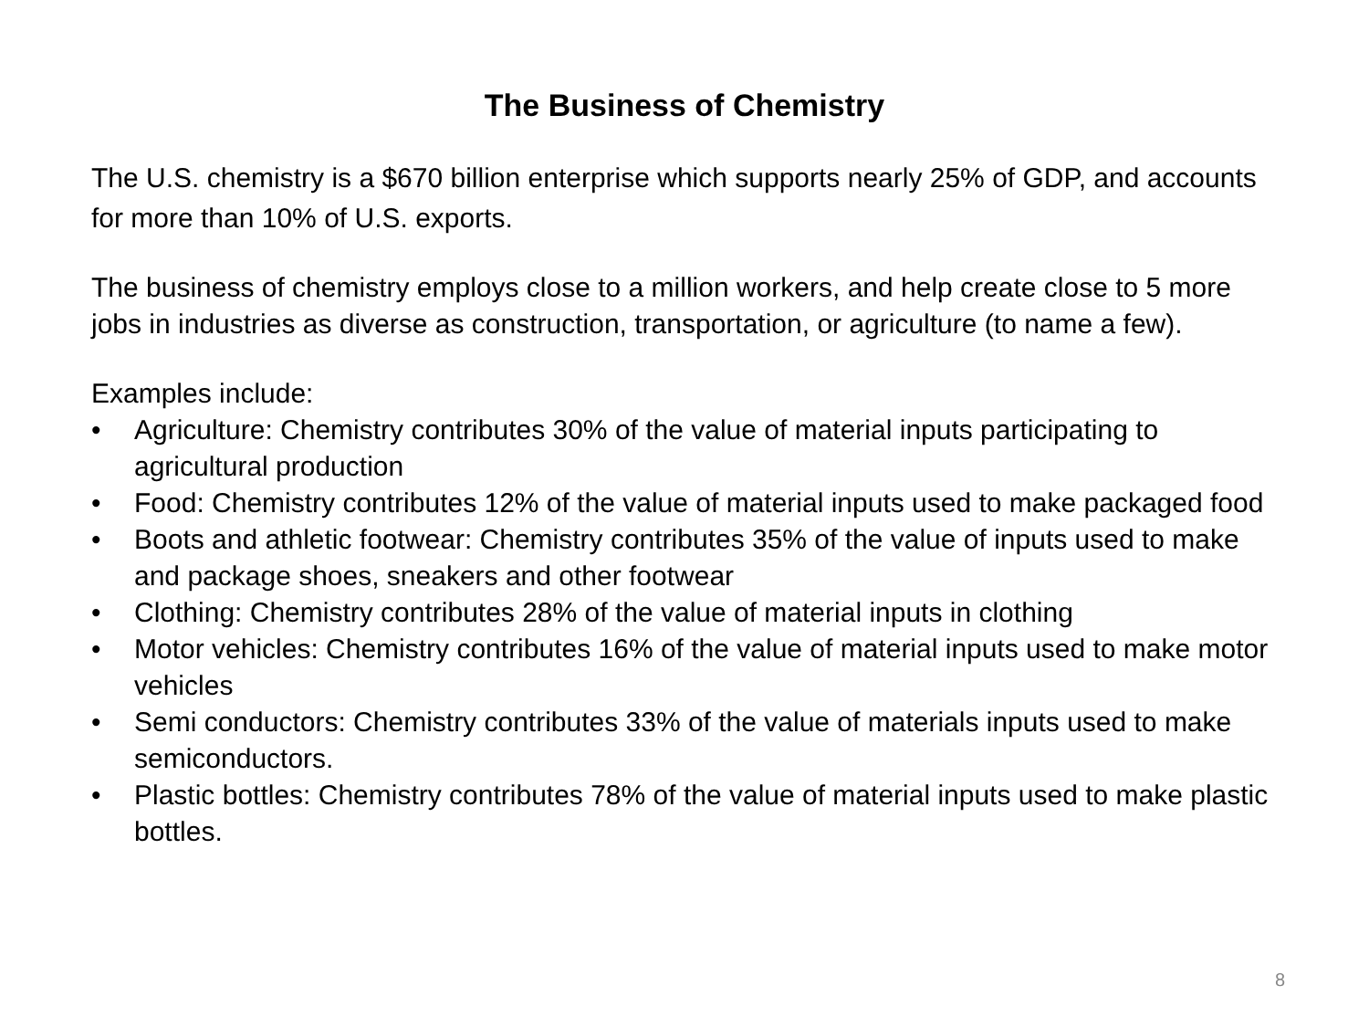The Business of Chemistry
The U.S. chemistry is a $670 billion enterprise which supports nearly 25% of GDP, and accounts for more than 10% of U.S. exports.
The business of chemistry employs close to a million workers, and help create close to 5 more jobs in industries as diverse as construction, transportation, or agriculture (to name a few).
Examples include:
• Agriculture: Chemistry contributes 30% of the value of material inputs participating to agricultural production
• Food: Chemistry contributes 12% of the value of material inputs used to make packaged food
• Boots and athletic footwear: Chemistry contributes 35% of the value of inputs used to make and package shoes, sneakers and other footwear
• Clothing: Chemistry contributes 28% of the value of material inputs in clothing
• Motor vehicles: Chemistry contributes 16% of the value of material inputs used to make motor vehicles
• Semi conductors: Chemistry contributes 33% of the value of materials inputs used to make semiconductors.
• Plastic bottles: Chemistry contributes 78% of the value of material inputs used to make plastic bottles.
8